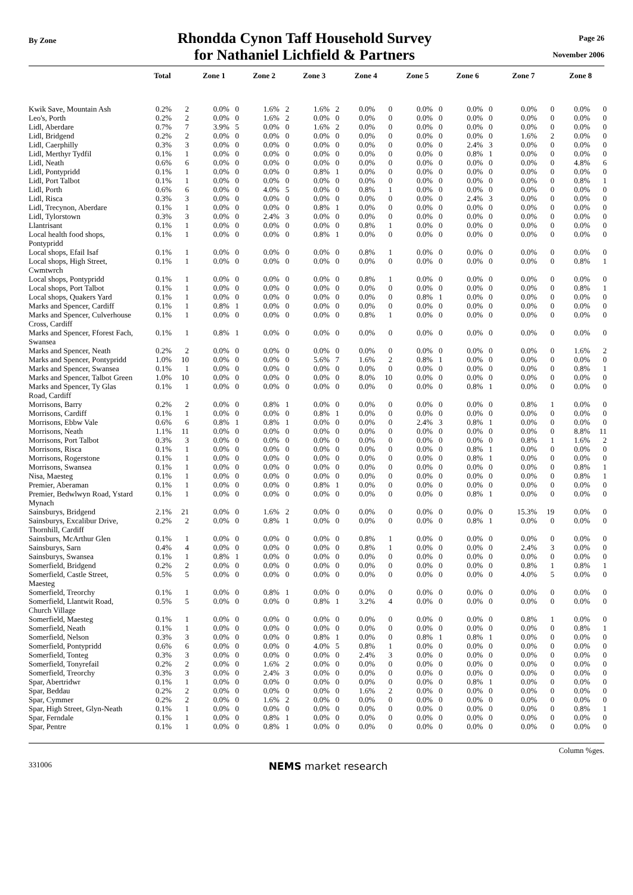By Zone
Rhondda Cynon Taff Household Survey
for Nathaniel Lichfield & Partners
Page 26
November 2006
| | Total | | Zone 1 | | Zone 2 | | Zone 3 | | Zone 4 | | Zone 5 | | Zone 6 | | Zone 7 | | Zone 8 | |
| --- | --- | --- | --- | --- | --- | --- | --- | --- | --- | --- | --- | --- | --- | --- | --- | --- | --- | --- |
| Kwik Save, Mountain Ash | 0.2% | 2 | 0.0% | 0 | 1.6% | 2 | 1.6% | 2 | 0.0% | 0 | 0.0% | 0 | 0.0% | 0 | 0.0% | 0 | 0.0% | 0 |
| Leo's, Porth | 0.2% | 2 | 0.0% | 0 | 1.6% | 2 | 0.0% | 0 | 0.0% | 0 | 0.0% | 0 | 0.0% | 0 | 0.0% | 0 | 0.0% | 0 |
| Lidl, Aberdare | 0.7% | 7 | 3.9% | 5 | 0.0% | 0 | 1.6% | 2 | 0.0% | 0 | 0.0% | 0 | 0.0% | 0 | 0.0% | 0 | 0.0% | 0 |
| Lidl, Bridgend | 0.2% | 2 | 0.0% | 0 | 0.0% | 0 | 0.0% | 0 | 0.0% | 0 | 0.0% | 0 | 0.0% | 0 | 1.6% | 2 | 0.0% | 0 |
| Lidl, Caerphilly | 0.3% | 3 | 0.0% | 0 | 0.0% | 0 | 0.0% | 0 | 0.0% | 0 | 0.0% | 0 | 2.4% | 3 | 0.0% | 0 | 0.0% | 0 |
| Lidl, Merthyr Tydfil | 0.1% | 1 | 0.0% | 0 | 0.0% | 0 | 0.0% | 0 | 0.0% | 0 | 0.0% | 0 | 0.8% | 1 | 0.0% | 0 | 0.0% | 0 |
| Lidl, Neath | 0.6% | 6 | 0.0% | 0 | 0.0% | 0 | 0.0% | 0 | 0.0% | 0 | 0.0% | 0 | 0.0% | 0 | 0.0% | 0 | 4.8% | 6 |
| Lidl, Pontypridd | 0.1% | 1 | 0.0% | 0 | 0.0% | 0 | 0.8% | 1 | 0.0% | 0 | 0.0% | 0 | 0.0% | 0 | 0.0% | 0 | 0.0% | 0 |
| Lidl, Port Talbot | 0.1% | 1 | 0.0% | 0 | 0.0% | 0 | 0.0% | 0 | 0.0% | 0 | 0.0% | 0 | 0.0% | 0 | 0.0% | 0 | 0.8% | 1 |
| Lidl, Porth | 0.6% | 6 | 0.0% | 0 | 4.0% | 5 | 0.0% | 0 | 0.8% | 1 | 0.0% | 0 | 0.0% | 0 | 0.0% | 0 | 0.0% | 0 |
| Lidl, Risca | 0.3% | 3 | 0.0% | 0 | 0.0% | 0 | 0.0% | 0 | 0.0% | 0 | 0.0% | 0 | 2.4% | 3 | 0.0% | 0 | 0.0% | 0 |
| Lidl, Trecynon, Aberdare | 0.1% | 1 | 0.0% | 0 | 0.0% | 0 | 0.8% | 1 | 0.0% | 0 | 0.0% | 0 | 0.0% | 0 | 0.0% | 0 | 0.0% | 0 |
| Lidl, Tylorstown | 0.3% | 3 | 0.0% | 0 | 2.4% | 3 | 0.0% | 0 | 0.0% | 0 | 0.0% | 0 | 0.0% | 0 | 0.0% | 0 | 0.0% | 0 |
| Llantrisant | 0.1% | 1 | 0.0% | 0 | 0.0% | 0 | 0.0% | 0 | 0.8% | 1 | 0.0% | 0 | 0.0% | 0 | 0.0% | 0 | 0.0% | 0 |
| Local health food shops, Pontypridd | 0.1% | 1 | 0.0% | 0 | 0.0% | 0 | 0.8% | 1 | 0.0% | 0 | 0.0% | 0 | 0.0% | 0 | 0.0% | 0 | 0.0% | 0 |
| Local shops, Efail Isaf | 0.1% | 1 | 0.0% | 0 | 0.0% | 0 | 0.0% | 0 | 0.8% | 1 | 0.0% | 0 | 0.0% | 0 | 0.0% | 0 | 0.0% | 0 |
| Local shops, High Street, Cwmtwrch | 0.1% | 1 | 0.0% | 0 | 0.0% | 0 | 0.0% | 0 | 0.0% | 0 | 0.0% | 0 | 0.0% | 0 | 0.0% | 0 | 0.8% | 1 |
| Local shops, Pontypridd | 0.1% | 1 | 0.0% | 0 | 0.0% | 0 | 0.0% | 0 | 0.8% | 1 | 0.0% | 0 | 0.0% | 0 | 0.0% | 0 | 0.0% | 0 |
| Local shops, Port Talbot | 0.1% | 1 | 0.0% | 0 | 0.0% | 0 | 0.0% | 0 | 0.0% | 0 | 0.0% | 0 | 0.0% | 0 | 0.0% | 0 | 0.8% | 1 |
| Local shops, Quakers Yard | 0.1% | 1 | 0.0% | 0 | 0.0% | 0 | 0.0% | 0 | 0.0% | 0 | 0.8% | 1 | 0.0% | 0 | 0.0% | 0 | 0.0% | 0 |
| Marks and Spencer, Cardiff | 0.1% | 1 | 0.8% | 1 | 0.0% | 0 | 0.0% | 0 | 0.0% | 0 | 0.0% | 0 | 0.0% | 0 | 0.0% | 0 | 0.0% | 0 |
| Marks and Spencer, Culverhouse Cross, Cardiff | 0.1% | 1 | 0.0% | 0 | 0.0% | 0 | 0.0% | 0 | 0.8% | 1 | 0.0% | 0 | 0.0% | 0 | 0.0% | 0 | 0.0% | 0 |
| Marks and Spencer, Fforest Fach, Swansea | 0.1% | 1 | 0.8% | 1 | 0.0% | 0 | 0.0% | 0 | 0.0% | 0 | 0.0% | 0 | 0.0% | 0 | 0.0% | 0 | 0.0% | 0 |
| Marks and Spencer, Neath | 0.2% | 2 | 0.0% | 0 | 0.0% | 0 | 0.0% | 0 | 0.0% | 0 | 0.0% | 0 | 0.0% | 0 | 0.0% | 0 | 1.6% | 2 |
| Marks and Spencer, Pontypridd | 1.0% | 10 | 0.0% | 0 | 0.0% | 0 | 5.6% | 7 | 1.6% | 2 | 0.8% | 1 | 0.0% | 0 | 0.0% | 0 | 0.0% | 0 |
| Marks and Spencer, Swansea | 0.1% | 1 | 0.0% | 0 | 0.0% | 0 | 0.0% | 0 | 0.0% | 0 | 0.0% | 0 | 0.0% | 0 | 0.0% | 0 | 0.8% | 1 |
| Marks and Spencer, Talbot Green | 1.0% | 10 | 0.0% | 0 | 0.0% | 0 | 0.0% | 0 | 8.0% | 10 | 0.0% | 0 | 0.0% | 0 | 0.0% | 0 | 0.0% | 0 |
| Marks and Spencer, Ty Glas Road, Cardiff | 0.1% | 1 | 0.0% | 0 | 0.0% | 0 | 0.0% | 0 | 0.0% | 0 | 0.0% | 0 | 0.8% | 1 | 0.0% | 0 | 0.0% | 0 |
| Morrisons, Barry | 0.2% | 2 | 0.0% | 0 | 0.8% | 1 | 0.0% | 0 | 0.0% | 0 | 0.0% | 0 | 0.0% | 0 | 0.8% | 1 | 0.0% | 0 |
| Morrisons, Cardiff | 0.1% | 1 | 0.0% | 0 | 0.0% | 0 | 0.8% | 1 | 0.0% | 0 | 0.0% | 0 | 0.0% | 0 | 0.0% | 0 | 0.0% | 0 |
| Morrisons, Ebbw Vale | 0.6% | 6 | 0.8% | 1 | 0.8% | 1 | 0.0% | 0 | 0.0% | 0 | 2.4% | 3 | 0.8% | 1 | 0.0% | 0 | 0.0% | 0 |
| Morrisons, Neath | 1.1% | 11 | 0.0% | 0 | 0.0% | 0 | 0.0% | 0 | 0.0% | 0 | 0.0% | 0 | 0.0% | 0 | 0.0% | 0 | 8.8% | 11 |
| Morrisons, Port Talbot | 0.3% | 3 | 0.0% | 0 | 0.0% | 0 | 0.0% | 0 | 0.0% | 0 | 0.0% | 0 | 0.0% | 0 | 0.8% | 1 | 1.6% | 2 |
| Morrisons, Risca | 0.1% | 1 | 0.0% | 0 | 0.0% | 0 | 0.0% | 0 | 0.0% | 0 | 0.0% | 0 | 0.8% | 1 | 0.0% | 0 | 0.0% | 0 |
| Morrisons, Rogerstone | 0.1% | 1 | 0.0% | 0 | 0.0% | 0 | 0.0% | 0 | 0.0% | 0 | 0.0% | 0 | 0.8% | 1 | 0.0% | 0 | 0.0% | 0 |
| Morrisons, Swansea | 0.1% | 1 | 0.0% | 0 | 0.0% | 0 | 0.0% | 0 | 0.0% | 0 | 0.0% | 0 | 0.0% | 0 | 0.0% | 0 | 0.8% | 1 |
| Nisa, Maesteg | 0.1% | 1 | 0.0% | 0 | 0.0% | 0 | 0.0% | 0 | 0.0% | 0 | 0.0% | 0 | 0.0% | 0 | 0.0% | 0 | 0.8% | 1 |
| Premier, Aberaman | 0.1% | 1 | 0.0% | 0 | 0.0% | 0 | 0.8% | 1 | 0.0% | 0 | 0.0% | 0 | 0.0% | 0 | 0.0% | 0 | 0.0% | 0 |
| Premier, Bedwlwyn Road, Ystard Mynach | 0.1% | 1 | 0.0% | 0 | 0.0% | 0 | 0.0% | 0 | 0.0% | 0 | 0.0% | 0 | 0.8% | 1 | 0.0% | 0 | 0.0% | 0 |
| Sainsburys, Bridgend | 2.1% | 21 | 0.0% | 0 | 1.6% | 2 | 0.0% | 0 | 0.0% | 0 | 0.0% | 0 | 0.0% | 0 | 15.3% | 19 | 0.0% | 0 |
| Sainsburys, Excalibur Drive, Thornhill, Cardiff | 0.2% | 2 | 0.0% | 0 | 0.8% | 1 | 0.0% | 0 | 0.0% | 0 | 0.0% | 0 | 0.8% | 1 | 0.0% | 0 | 0.0% | 0 |
| Sainsburs, McArthur Glen | 0.1% | 1 | 0.0% | 0 | 0.0% | 0 | 0.0% | 0 | 0.8% | 1 | 0.0% | 0 | 0.0% | 0 | 0.0% | 0 | 0.0% | 0 |
| Sainsburys, Sarn | 0.4% | 4 | 0.0% | 0 | 0.0% | 0 | 0.0% | 0 | 0.8% | 1 | 0.0% | 0 | 0.0% | 0 | 2.4% | 3 | 0.0% | 0 |
| Sainsburys, Swansea | 0.1% | 1 | 0.8% | 1 | 0.0% | 0 | 0.0% | 0 | 0.0% | 0 | 0.0% | 0 | 0.0% | 0 | 0.0% | 0 | 0.0% | 0 |
| Somerfield, Bridgend | 0.2% | 2 | 0.0% | 0 | 0.0% | 0 | 0.0% | 0 | 0.0% | 0 | 0.0% | 0 | 0.0% | 0 | 0.8% | 1 | 0.8% | 1 |
| Somerfield, Castle Street, Maesteg | 0.5% | 5 | 0.0% | 0 | 0.0% | 0 | 0.0% | 0 | 0.0% | 0 | 0.0% | 0 | 0.0% | 0 | 4.0% | 5 | 0.0% | 0 |
| Somerfield, Treorchy | 0.1% | 1 | 0.0% | 0 | 0.8% | 1 | 0.0% | 0 | 0.0% | 0 | 0.0% | 0 | 0.0% | 0 | 0.0% | 0 | 0.0% | 0 |
| Somerfield, Llantwit Road, Church Village | 0.5% | 5 | 0.0% | 0 | 0.0% | 0 | 0.8% | 1 | 3.2% | 4 | 0.0% | 0 | 0.0% | 0 | 0.0% | 0 | 0.0% | 0 |
| Somerfield, Maesteg | 0.1% | 1 | 0.0% | 0 | 0.0% | 0 | 0.0% | 0 | 0.0% | 0 | 0.0% | 0 | 0.0% | 0 | 0.8% | 1 | 0.0% | 0 |
| Somerfield, Neath | 0.1% | 1 | 0.0% | 0 | 0.0% | 0 | 0.0% | 0 | 0.0% | 0 | 0.0% | 0 | 0.0% | 0 | 0.0% | 0 | 0.8% | 1 |
| Somerfield, Nelson | 0.3% | 3 | 0.0% | 0 | 0.0% | 0 | 0.8% | 1 | 0.0% | 0 | 0.8% | 1 | 0.8% | 1 | 0.0% | 0 | 0.0% | 0 |
| Somerfield, Pontypridd | 0.6% | 6 | 0.0% | 0 | 0.0% | 0 | 4.0% | 5 | 0.8% | 1 | 0.0% | 0 | 0.0% | 0 | 0.0% | 0 | 0.0% | 0 |
| Somerfield, Tonteg | 0.3% | 3 | 0.0% | 0 | 0.0% | 0 | 0.0% | 0 | 2.4% | 3 | 0.0% | 0 | 0.0% | 0 | 0.0% | 0 | 0.0% | 0 |
| Somerfield, Tonyrefail | 0.2% | 2 | 0.0% | 0 | 1.6% | 2 | 0.0% | 0 | 0.0% | 0 | 0.0% | 0 | 0.0% | 0 | 0.0% | 0 | 0.0% | 0 |
| Somerfield, Treorchy | 0.3% | 3 | 0.0% | 0 | 2.4% | 3 | 0.0% | 0 | 0.0% | 0 | 0.0% | 0 | 0.0% | 0 | 0.0% | 0 | 0.0% | 0 |
| Spar, Abertridwr | 0.1% | 1 | 0.0% | 0 | 0.0% | 0 | 0.0% | 0 | 0.0% | 0 | 0.0% | 0 | 0.8% | 1 | 0.0% | 0 | 0.0% | 0 |
| Spar, Beddau | 0.2% | 2 | 0.0% | 0 | 0.0% | 0 | 0.0% | 0 | 1.6% | 2 | 0.0% | 0 | 0.0% | 0 | 0.0% | 0 | 0.0% | 0 |
| Spar, Cymmer | 0.2% | 2 | 0.0% | 0 | 1.6% | 2 | 0.0% | 0 | 0.0% | 0 | 0.0% | 0 | 0.0% | 0 | 0.0% | 0 | 0.0% | 0 |
| Spar, High Street, Glyn-Neath | 0.1% | 1 | 0.0% | 0 | 0.0% | 0 | 0.0% | 0 | 0.0% | 0 | 0.0% | 0 | 0.0% | 0 | 0.0% | 0 | 0.8% | 1 |
| Spar, Ferndale | 0.1% | 1 | 0.0% | 0 | 0.8% | 1 | 0.0% | 0 | 0.0% | 0 | 0.0% | 0 | 0.0% | 0 | 0.0% | 0 | 0.0% | 0 |
| Spar, Pentre | 0.1% | 1 | 0.0% | 0 | 0.8% | 1 | 0.0% | 0 | 0.0% | 0 | 0.0% | 0 | 0.0% | 0 | 0.0% | 0 | 0.0% | 0 |
Column %ges.
331006 NEMS market research